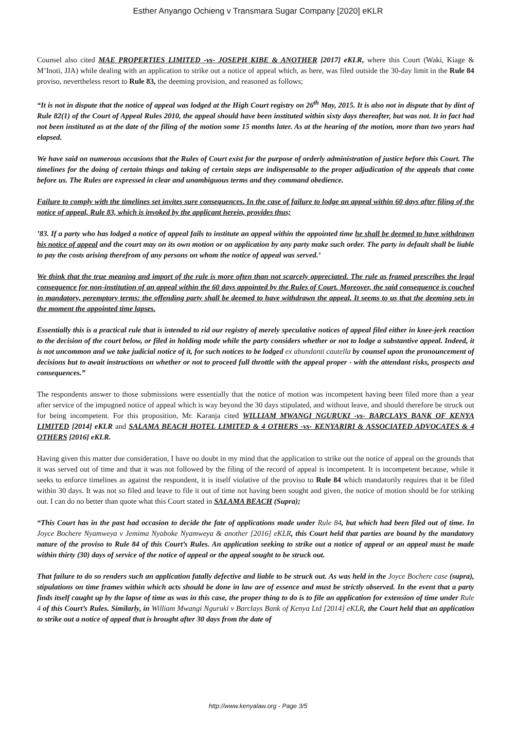Esther Anyango Ochieng v Transmara Sugar Company [2020] eKLR
Counsel also cited MAE PROPERTIES LIMITED -vs- JOSEPH KIBE & ANOTHER [2017] eKLR, where this Court (Waki, Kiage & M’Inoti, JJA) while dealing with an application to strike out a notice of appeal which, as here, was filed outside the 30-day limit in the Rule 84 proviso, nevertheless resort to Rule 83, the deeming provision, and reasoned as follows;
“It is not in dispute that the notice of appeal was lodged at the High Court registry on 26<sup>th</sup> May, 2015. It is also not in dispute that by dint of Rule 82(1) of the Court of Appeal Rules 2010, the appeal should have been instituted within sixty days thereafter, but was not. It in fact had not been instituted as at the date of the filing of the motion some 15 months later. As at the hearing of the motion, more than two years had elapsed.
We have said on numerous occasions that the Rules of Court exist for the purpose of orderly administration of justice before this Court. The timelines for the doing of certain things and taking of certain steps are indispensable to the proper adjudication of the appeals that come before us. The Rules are expressed in clear and unambiguous terms and they command obedience.
Failure to comply with the timelines set invites sure consequences. In the case of failure to lodge an appeal within 60 days after filing of the notice of appeal, Rule 83, which is invoked by the applicant herein, provides thus;
’83. If a party who has lodged a notice of appeal fails to institute an appeal within the appointed time he shall be deemed to have withdrawn his notice of appeal and the court may on its own motion or on application by any party make such order. The party in default shall be liable to pay the costs arising therefrom of any persons on whom the notice of appeal was served.’
We think that the true meaning and import of the rule is more often than not scarcely appreciated. The rule as framed prescribes the legal consequence for non-institution of an appeal within the 60 days appointed by the Rules of Court. Moreover, the said consequence is couched in mandatory, peremptory terms: the offending party shall be deemed to have withdrawn the appeal. It seems to us that the deeming sets in the moment the appointed time lapses.
Essentially this is a practical rule that is intended to rid our registry of merely speculative notices of appeal filed either in knee-jerk reaction to the decision of the court below, or filed in holding mode while the party considers whether or not to lodge a substantive appeal. Indeed, it is not uncommon and we take judicial notice of it, for such notices to be lodged ex abundanti cautella by counsel upon the pronouncement of decisions but to await instructions on whether or not to proceed full throttle with the appeal proper - with the attendant risks, prospects and consequences.”
The respondents answer to those submissions were essentially that the notice of motion was incompetent having been filed more than a year after service of the impugned notice of appeal which is way beyond the 30 days stipulated, and without leave, and should therefore be struck out for being incompetent. For this proposition, Mr. Karanja cited WILLIAM MWANGI NGURUKI -vs- BARCLAYS BANK OF KENYA LIMITED [2014] eKLR and SALAMA BEACH HOTEL LIMITED & 4 OTHERS -vs- KENYARIRI & ASSOCIATED ADVOCATES & 4 OTHERS [2016] eKLR.
Having given this matter due consideration, I have no doubt in my mind that the application to strike out the notice of appeal on the grounds that it was served out of time and that it was not followed by the filing of the record of appeal is incompetent. It is incompetent because, while it seeks to enforce timelines as against the respondent, it is itself violative of the proviso to Rule 84 which mandatorily requires that it be filed within 30 days. It was not so filed and leave to file it out of time not having been sought and given, the notice of motion should be for striking out. I can do no better than quote what this Court stated in SALAMA BEACH (Supra);
“This Court has in the past had occasion to decide the fate of applications made under Rule 84, but which had been filed out of time. In Joyce Bochere Nyamweya v Jemima Nyaboke Nyamweya & another [2016] eKLR, this Court held that parties are bound by the mandatory nature of the proviso to Rule 84 of this Court’s Rules. An application seeking to strike out a notice of appeal or an appeal must be made within thirty (30) days of service of the notice of appeal or the appeal sought to be struck out.
That failure to do so renders such an application fatally defective and liable to be struck out. As was held in the Joyce Bochere case (supra), stipulations on time frames within which acts should be done in law are of essence and must be strictly observed. In the event that a party finds itself caught up by the lapse of time as was in this case, the proper thing to do is to file an application for extension of time under Rule 4 of this Court’s Rules. Similarly, in William Mwangi Nguruki v Barclays Bank of Kenya Ltd [2014] eKLR, the Court held that an application to strike out a notice of appeal that is brought after 30 days from the date of
http://www.kenyalaw.org - Page 3/5